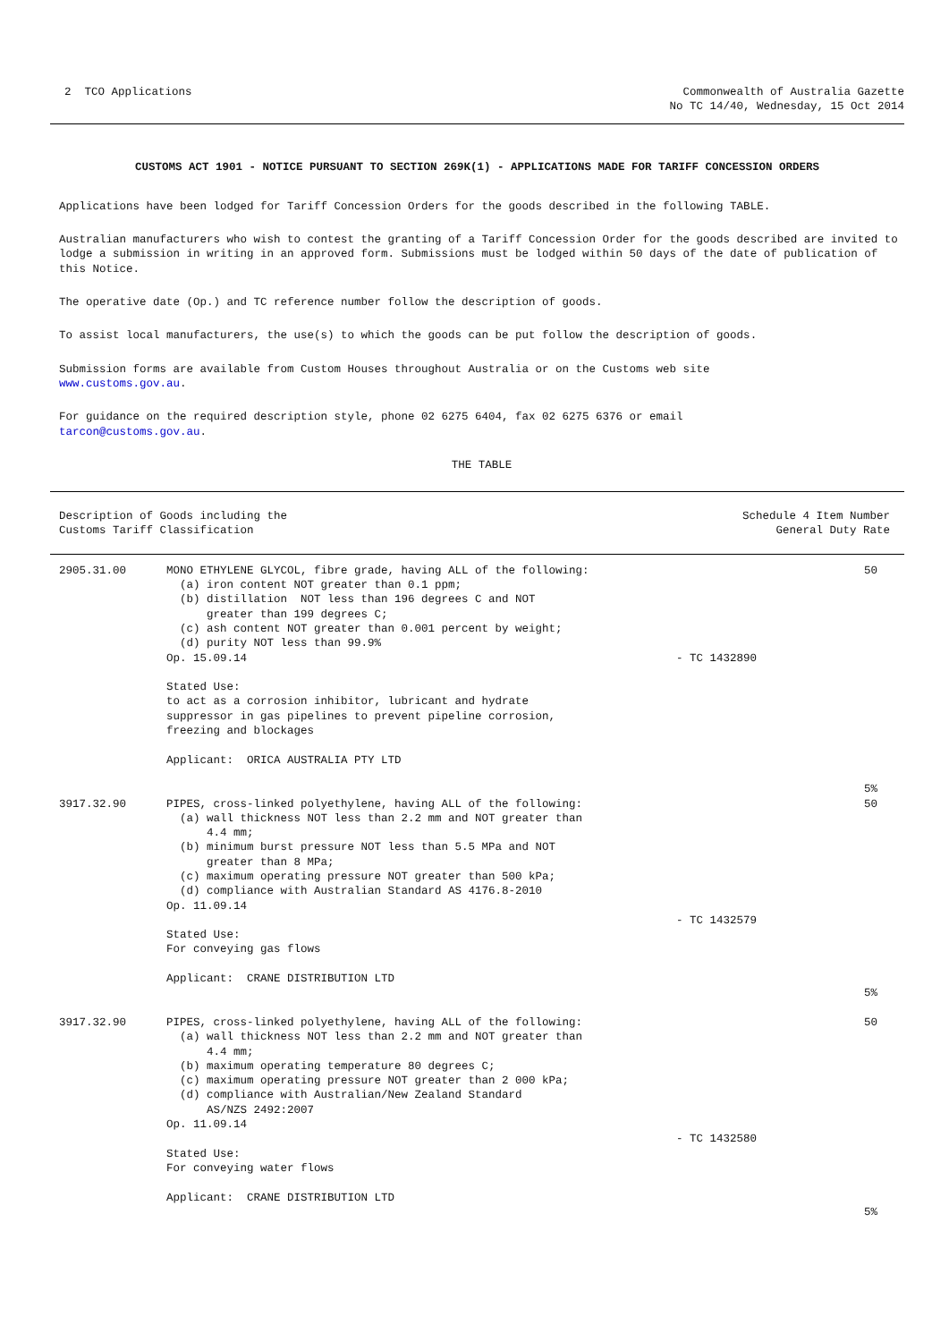2 TCO Applications Commonwealth of Australia Gazette
No TC 14/40, Wednesday, 15 Oct 2014
CUSTOMS ACT 1901 - NOTICE PURSUANT TO SECTION 269K(1) - APPLICATIONS MADE FOR TARIFF CONCESSION ORDERS
Applications have been lodged for Tariff Concession Orders for the goods described in the following TABLE.
Australian manufacturers who wish to contest the granting of a Tariff Concession Order for the goods described are invited to lodge a submission in writing in an approved form. Submissions must be lodged within 50 days of the date of publication of this Notice.
The operative date (Op.) and TC reference number follow the description of goods.
To assist local manufacturers, the use(s) to which the goods can be put follow the description of goods.
Submission forms are available from Custom Houses throughout Australia or on the Customs web site
www.customs.gov.au.
For guidance on the required description style, phone 02 6275 6404, fax 02 6275 6376 or email
tarcon@customs.gov.au.
THE TABLE
| Description of Goods including the Customs Tariff Classification | Schedule 4 Item Number General Duty Rate |
| --- | --- |
| 2905.31.00 | MONO ETHYLENE GLYCOL, fibre grade, having ALL of the following: (a) iron content NOT greater than 0.1 ppm; (b) distillation NOT less than 196 degrees C and NOT greater than 199 degrees C; (c) ash content NOT greater than 0.001 percent by weight; (d) purity NOT less than 99.9% Op. 15.09.14 Stated Use: to act as a corrosion inhibitor, lubricant and hydrate suppressor in gas pipelines to prevent pipeline corrosion, freezing and blockages Applicant: ORICA AUSTRALIA PTY LTD | - TC 1432890 | 50 5% |
| 3917.32.90 | PIPES, cross-linked polyethylene, having ALL of the following: (a) wall thickness NOT less than 2.2 mm and NOT greater than 4.4 mm; (b) minimum burst pressure NOT less than 5.5 MPa and NOT greater than 8 MPa; (c) maximum operating pressure NOT greater than 500 kPa; (d) compliance with Australian Standard AS 4176.8-2010 Op. 11.09.14 Stated Use: For conveying gas flows Applicant: CRANE DISTRIBUTION LTD | - TC 1432579 | 50 5% |
| 3917.32.90 | PIPES, cross-linked polyethylene, having ALL of the following: (a) wall thickness NOT less than 2.2 mm and NOT greater than 4.4 mm; (b) maximum operating temperature 80 degrees C; (c) maximum operating pressure NOT greater than 2 000 kPa; (d) compliance with Australian/New Zealand Standard AS/NZS 2492:2007 Op. 11.09.14 Stated Use: For conveying water flows Applicant: CRANE DISTRIBUTION LTD | - TC 1432580 | 50 5% |